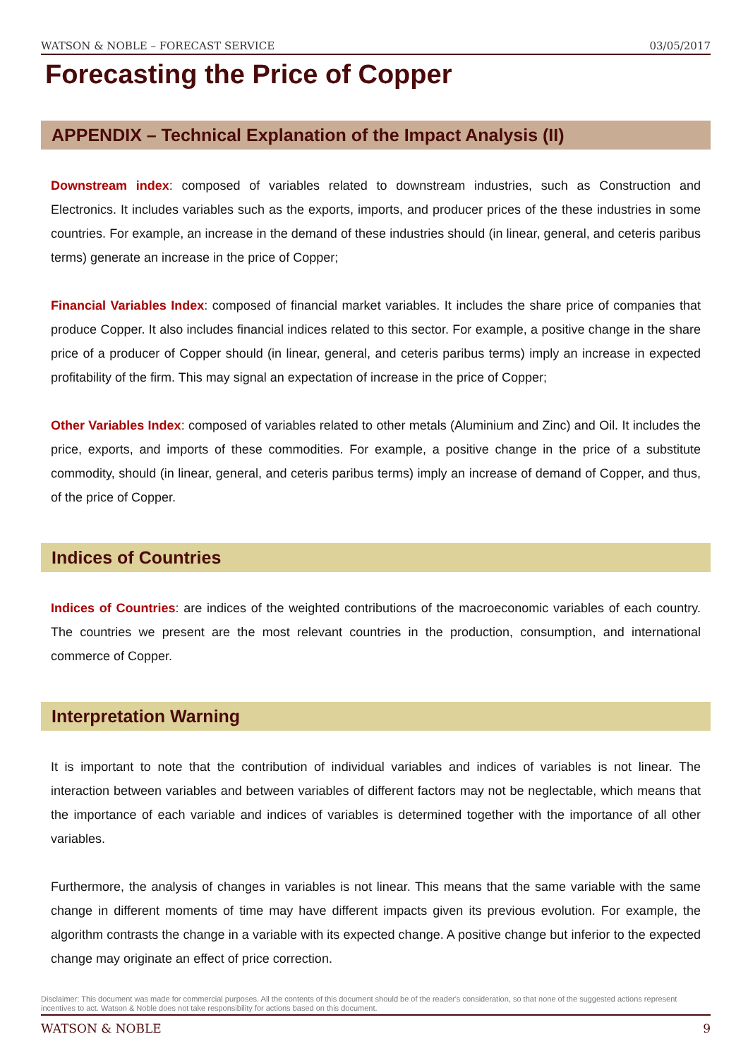WATSON & NOBLE – FORECAST SERVICE 03/05/2017
Forecasting the Price of Copper
APPENDIX – Technical Explanation of the Impact Analysis (II)
Downstream index: composed of variables related to downstream industries, such as Construction and Electronics. It includes variables such as the exports, imports, and producer prices of the these industries in some countries. For example, an increase in the demand of these industries should (in linear, general, and ceteris paribus terms) generate an increase in the price of Copper;
Financial Variables Index: composed of financial market variables. It includes the share price of companies that produce Copper. It also includes financial indices related to this sector. For example, a positive change in the share price of a producer of Copper should (in linear, general, and ceteris paribus terms) imply an increase in expected profitability of the firm. This may signal an expectation of increase in the price of Copper;
Other Variables Index: composed of variables related to other metals (Aluminium and Zinc) and Oil. It includes the price, exports, and imports of these commodities. For example, a positive change in the price of a substitute commodity, should (in linear, general, and ceteris paribus terms) imply an increase of demand of Copper, and thus, of the price of Copper.
Indices of Countries
Indices of Countries: are indices of the weighted contributions of the macroeconomic variables of each country. The countries we present are the most relevant countries in the production, consumption, and international commerce of Copper.
Interpretation Warning
It is important to note that the contribution of individual variables and indices of variables is not linear. The interaction between variables and between variables of different factors may not be neglectable, which means that the importance of each variable and indices of variables is determined together with the importance of all other variables.
Furthermore, the analysis of changes in variables is not linear. This means that the same variable with the same change in different moments of time may have different impacts given its previous evolution. For example, the algorithm contrasts the change in a variable with its expected change. A positive change but inferior to the expected change may originate an effect of price correction.
Disclaimer: This document was made for commercial purposes. All the contents of this document should be of the reader's consideration, so that none of the suggested actions represent incentives to act. Watson & Noble does not take responsibility for actions based on this document.
WATSON & NOBLE 9